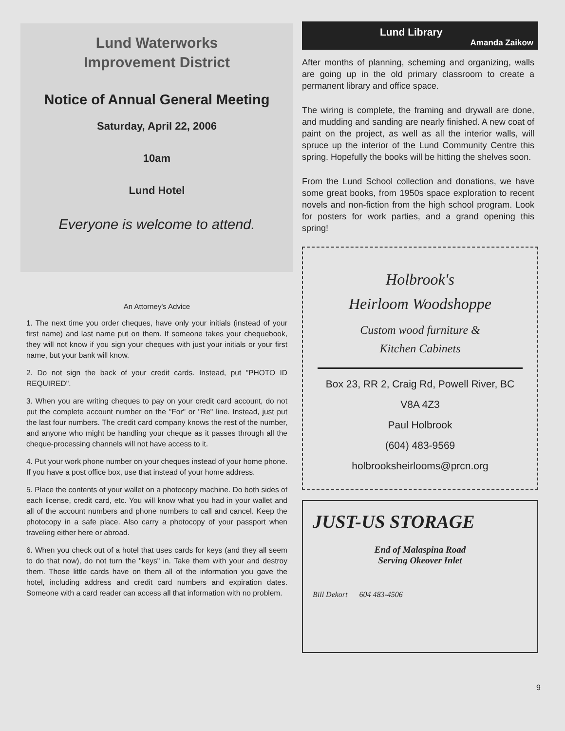Lund Waterworks
Improvement District
Notice of Annual General Meeting
Saturday, April 22, 2006
10am
Lund Hotel
Everyone is welcome to attend.
An Attorney's Advice
1. The next time you order cheques, have only your initials (instead of your first name) and last name put on them. If someone takes your chequebook, they will not know if you sign your cheques with just your initials or your first name, but your bank will know.
2. Do not sign the back of your credit cards. Instead, put "PHOTO ID REQUIRED".
3. When you are writing cheques to pay on your credit card account, do not put the complete account number on the "For" or "Re" line. Instead, just put the last four numbers. The credit card company knows the rest of the number, and anyone who might be handling your cheque as it passes through all the cheque-processing channels will not have access to it.
4. Put your work phone number on your cheques instead of your home phone. If you have a post office box, use that instead of your home address.
5. Place the contents of your wallet on a photocopy machine. Do both sides of each license, credit card, etc. You will know what you had in your wallet and all of the account numbers and phone numbers to call and cancel. Keep the photocopy in a safe place. Also carry a photocopy of your passport when traveling either here or abroad.
6. When you check out of a hotel that uses cards for keys (and they all seem to do that now), do not turn the "keys" in. Take them with your and destroy them. Those little cards have on them all of the information you gave the hotel, including address and credit card numbers and expiration dates. Someone with a card reader can access all that information with no problem.
Lund Library
Amanda Zaikow
After months of planning, scheming and organizing, walls are going up in the old primary classroom to create a permanent library and office space.
The wiring is complete, the framing and drywall are done, and mudding and sanding are nearly finished. A new coat of paint on the project, as well as all the interior walls, will spruce up the interior of the Lund Community Centre this spring. Hopefully the books will be hitting the shelves soon.
From the Lund School collection and donations, we have some great books, from 1950s space exploration to recent novels and non-fiction from the high school program. Look for posters for work parties, and a grand opening this spring!
Holbrook's
Heirloom Woodshoppe
Custom wood furniture &
Kitchen Cabinets
Box 23, RR 2, Craig Rd, Powell River, BC V8A 4Z3
Paul Holbrook
(604) 483-9569
holbrooksheirlooms@prcn.org
JUST-US STORAGE
End of Malaspina Road
Serving Okeover Inlet
Bill Dekort 604 483-4506
9